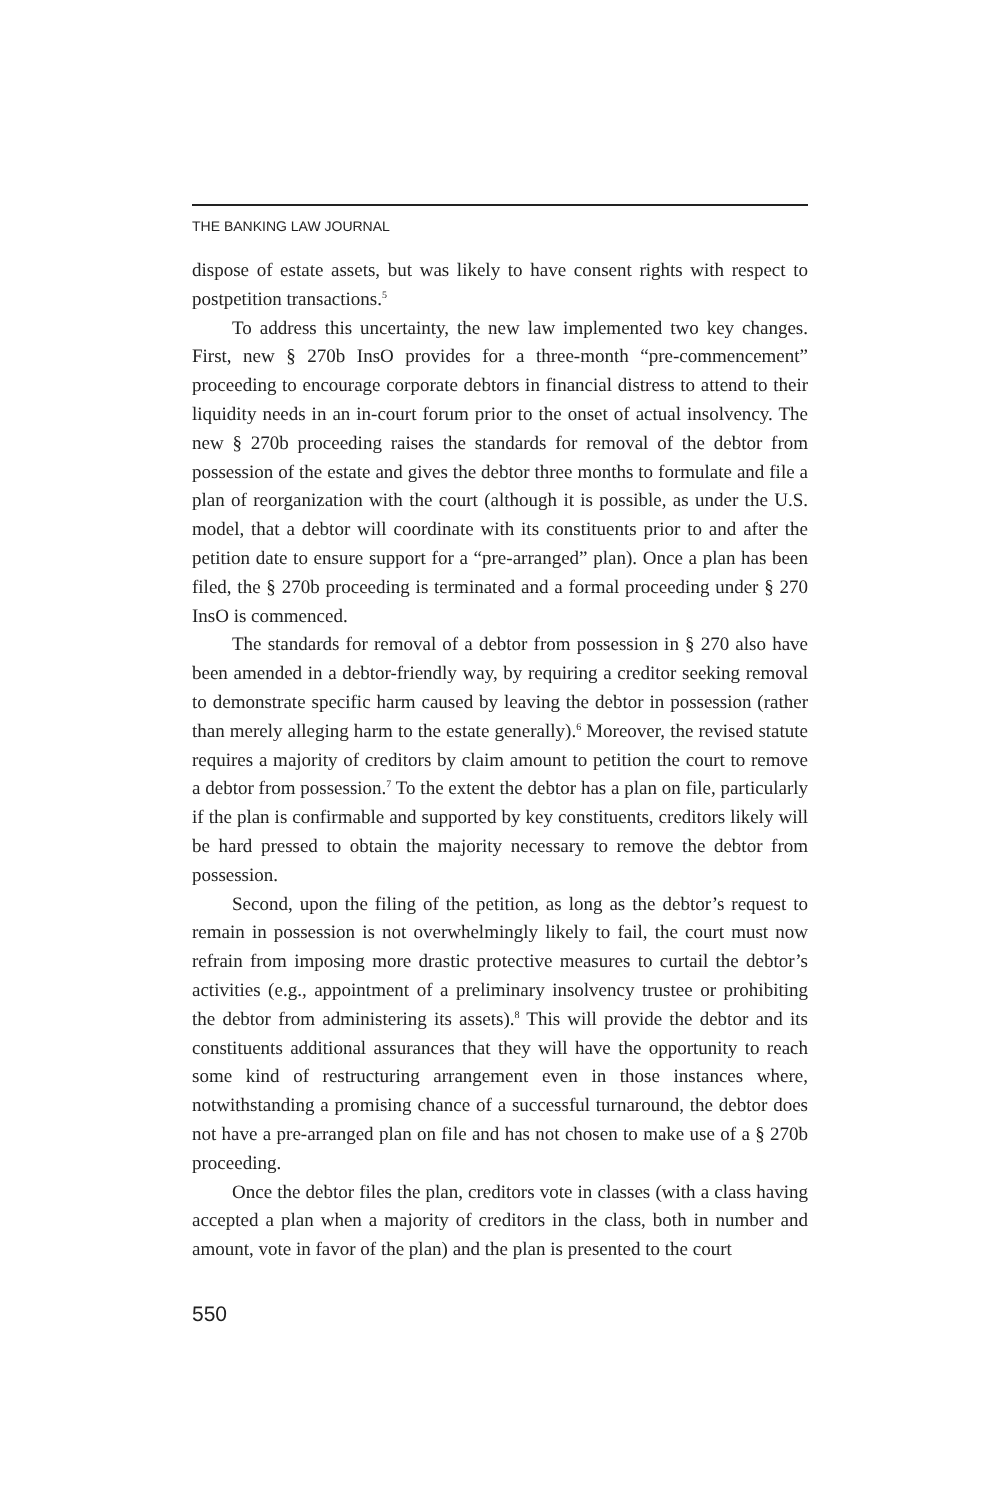THE BANKING LAW JOURNAL
dispose of estate assets, but was likely to have consent rights with respect to postpetition transactions.<sup>5</sup>
To address this uncertainty, the new law implemented two key changes. First, new § 270b InsO provides for a three-month “pre-commencement” proceeding to encourage corporate debtors in financial distress to attend to their liquidity needs in an in-court forum prior to the onset of actual insolvency. The new § 270b proceeding raises the standards for removal of the debtor from possession of the estate and gives the debtor three months to formulate and file a plan of reorganization with the court (although it is possible, as under the U.S. model, that a debtor will coordinate with its constituents prior to and after the petition date to ensure support for a “pre-arranged” plan). Once a plan has been filed, the § 270b proceeding is terminated and a formal proceeding under § 270 InsO is commenced.
The standards for removal of a debtor from possession in § 270 also have been amended in a debtor-friendly way, by requiring a creditor seeking removal to demonstrate specific harm caused by leaving the debtor in possession (rather than merely alleging harm to the estate generally).<sup>6</sup> Moreover, the revised statute requires a majority of creditors by claim amount to petition the court to remove a debtor from possession.<sup>7</sup> To the extent the debtor has a plan on file, particularly if the plan is confirmable and supported by key constituents, creditors likely will be hard pressed to obtain the majority necessary to remove the debtor from possession.
Second, upon the filing of the petition, as long as the debtor’s request to remain in possession is not overwhelmingly likely to fail, the court must now refrain from imposing more drastic protective measures to curtail the debtor’s activities (e.g., appointment of a preliminary insolvency trustee or prohibiting the debtor from administering its assets).<sup>8</sup> This will provide the debtor and its constituents additional assurances that they will have the opportunity to reach some kind of restructuring arrangement even in those instances where, notwithstanding a promising chance of a successful turnaround, the debtor does not have a pre-arranged plan on file and has not chosen to make use of a § 270b proceeding.
Once the debtor files the plan, creditors vote in classes (with a class having accepted a plan when a majority of creditors in the class, both in number and amount, vote in favor of the plan) and the plan is presented to the court
550